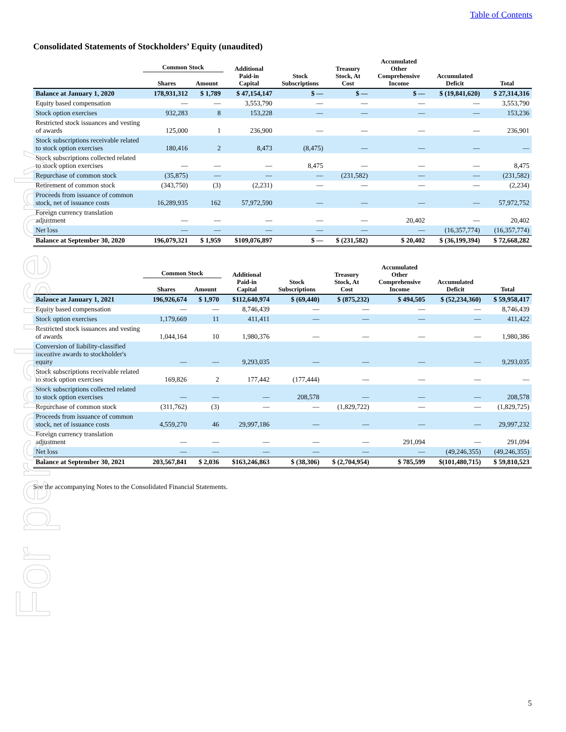For personal use only
Table of Contents
Consolidated Statements of Stockholders’ Equity (unaudited)
| | Common Stock | | Additional Paid-in Capital | Stock Subscriptions | Treasury Stock, At Cost | Accumulated Other Comprehensive Income | Accumulated Deficit | Total |
| --- | --- | --- | --- | --- | --- | --- | --- | --- |
| | Shares | Amount | | | | | | |
| Balance at January 1, 2020 | 178,931,312 | $ 1,789 | $ 47,154,147 | $ — | $ — | $ — | $ (19,841,620) | $ 27,314,316 |
| Equity based compensation | — | — | 3,553,790 | — | — | — | — | 3,553,790 |
| Stock option exercises | 932,283 | 8 | 153,228 | — | — | — | — | 153,236 |
| Restricted stock issuances and vesting of awards | 125,000 | 1 | 236,900 | — | — | — | — | 236,901 |
| Stock subscriptions receivable related to stock option exercises | 180,416 | 2 | 8,473 | (8,475) | — | — | — | — |
| Stock subscriptions collected related to stock option exercises | — | — | — | 8,475 | — | — | — | 8,475 |
| Repurchase of common stock | (35,875) | — | — | — | (231,582) | — | — | (231,582) |
| Retirement of common stock | (343,750) | (3) | (2,231) | — | — | — | — | (2,234) |
| Proceeds from issuance of common stock, net of issuance costs | 16,289,935 | 162 | 57,972,590 | — | — | — | — | 57,972,752 |
| Foreign currency translation adjustment | — | — | — | — | — | 20,402 | — | 20,402 |
| Net loss | — | — | — | — | — | — | (16,357,774) | (16,357,774) |
| Balance at September 30, 2020 | 196,079,321 | $ 1,959 | $109,076,897 | $ — | $ (231,582) | $ 20,402 | $ (36,199,394) | $ 72,668,282 |
| | Common Stock | | Additional Paid-in Capital | Stock Subscriptions | Treasury Stock, At Cost | Accumulated Other Comprehensive Income | Accumulated Deficit | Total |
| --- | --- | --- | --- | --- | --- | --- | --- | --- |
| | Shares | Amount | | | | | | |
| Balance at January 1, 2021 | 196,926,674 | $ 1,970 | $112,640,974 | $ (69,440) | $ (875,232) | $ 494,505 | $ (52,234,360) | $ 59,958,417 |
| Equity based compensation | — | — | 8,746,439 | — | — | — | — | 8,746,439 |
| Stock option exercises | 1,179,669 | 11 | 411,411 | — | — | — | — | 411,422 |
| Restricted stock issuances and vesting of awards | 1,044,164 | 10 | 1,980,376 | — | — | — | — | 1,980,386 |
| Conversion of liability-classified incentive awards to stockholder's equity | — | — | 9,293,035 | — | — | — | — | 9,293,035 |
| Stock subscriptions receivable related to stock option exercises | 169,826 | 2 | 177,442 | (177,444) | — | — | — | — |
| Stock subscriptions collected related to stock option exercises | — | — | — | 208,578 | — | — | — | 208,578 |
| Repurchase of common stock | (311,762) | (3) | — | — | (1,829,722) | — | — | (1,829,725) |
| Proceeds from issuance of common stock, net of issuance costs | 4,559,270 | 46 | 29,997,186 | — | — | — | — | 29,997,232 |
| Foreign currency translation adjustment | — | — | — | — | — | 291,094 | — | 291,094 |
| Net loss | — | — | — | — | — | — | (49,246,355) | (49,246,355) |
| Balance at September 30, 2021 | 203,567,841 | $ 2,036 | $163,246,863 | $ (38,306) | $ (2,704,954) | $ 785,599 | $(101,480,715) | $ 59,810,523 |
See the accompanying Notes to the Consolidated Financial Statements.
5